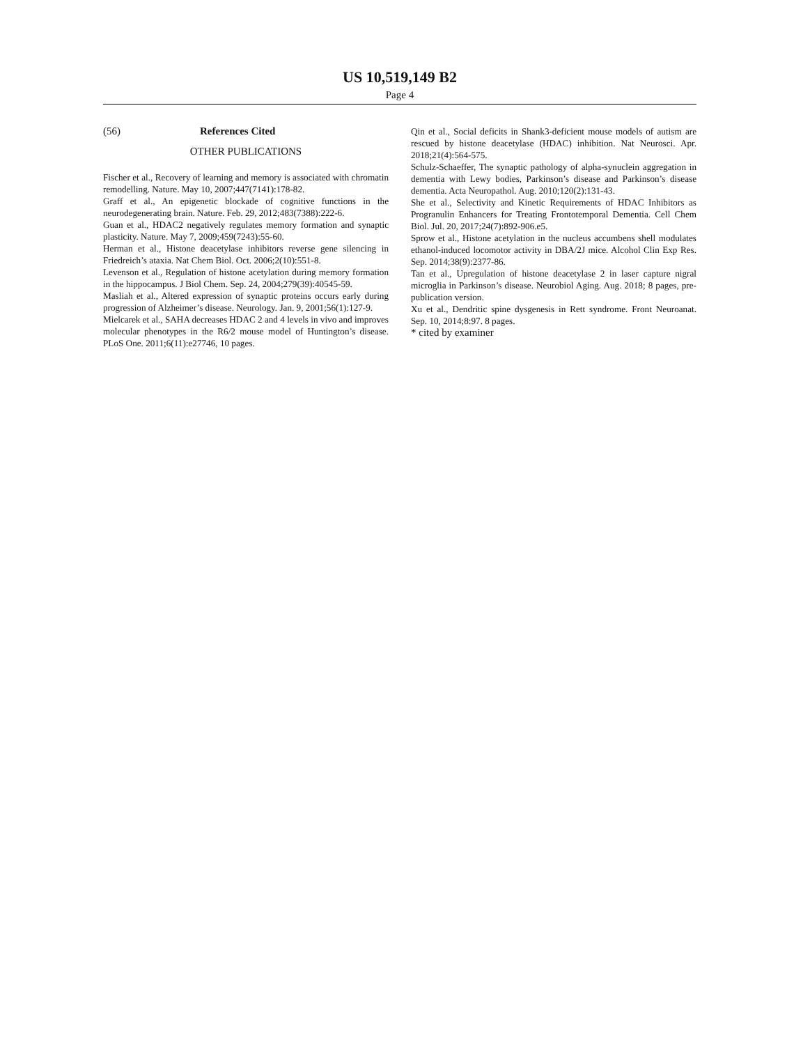US 10,519,149 B2
Page 4
(56) References Cited
OTHER PUBLICATIONS
Fischer et al., Recovery of learning and memory is associated with chromatin remodelling. Nature. May 10, 2007;447(7141):178-82.
Graff et al., An epigenetic blockade of cognitive functions in the neurodegenerating brain. Nature. Feb. 29, 2012;483(7388):222-6.
Guan et al., HDAC2 negatively regulates memory formation and synaptic plasticity. Nature. May 7, 2009;459(7243):55-60.
Herman et al., Histone deacetylase inhibitors reverse gene silencing in Friedreich’s ataxia. Nat Chem Biol. Oct. 2006;2(10):551-8.
Levenson et al., Regulation of histone acetylation during memory formation in the hippocampus. J Biol Chem. Sep. 24, 2004;279(39):40545-59.
Masliah et al., Altered expression of synaptic proteins occurs early during progression of Alzheimer’s disease. Neurology. Jan. 9, 2001;56(1):127-9.
Mielcarek et al., SAHA decreases HDAC 2 and 4 levels in vivo and improves molecular phenotypes in the R6/2 mouse model of Huntington’s disease. PLoS One. 2011;6(11):e27746, 10 pages.
Qin et al., Social deficits in Shank3-deficient mouse models of autism are rescued by histone deacetylase (HDAC) inhibition. Nat Neurosci. Apr. 2018;21(4):564-575.
Schulz-Schaeffer, The synaptic pathology of alpha-synuclein aggregation in dementia with Lewy bodies, Parkinson’s disease and Parkinson’s disease dementia. Acta Neuropathol. Aug. 2010;120(2):131-43.
She et al., Selectivity and Kinetic Requirements of HDAC Inhibitors as Progranulin Enhancers for Treating Frontotemporal Dementia. Cell Chem Biol. Jul. 20, 2017;24(7):892-906.e5.
Sprow et al., Histone acetylation in the nucleus accumbens shell modulates ethanol-induced locomotor activity in DBA/2J mice. Alcohol Clin Exp Res. Sep. 2014;38(9):2377-86.
Tan et al., Upregulation of histone deacetylase 2 in laser capture nigral microglia in Parkinson’s disease. Neurobiol Aging. Aug. 2018; 8 pages, pre-publication version.
Xu et al., Dendritic spine dysgenesis in Rett syndrome. Front Neuroanat. Sep. 10, 2014;8:97. 8 pages.
* cited by examiner